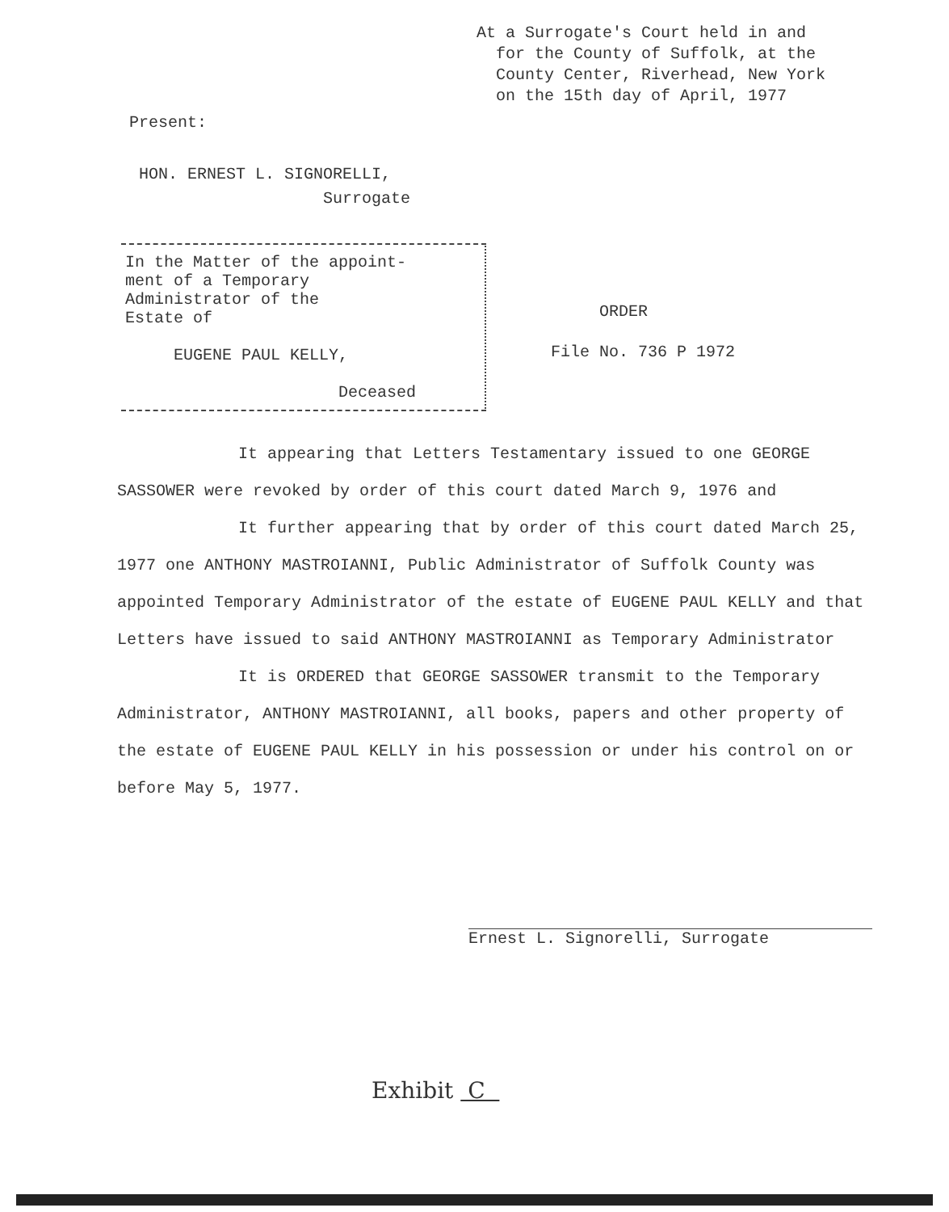At a Surrogate's Court held in and
for the County of Suffolk, at the
County Center, Riverhead, New York
on the 15th day of April, 1977
Present:
HON. ERNEST L. SIGNORELLI,
Surrogate
In the Matter of the appoint-
ment of a Temporary
Administrator of the
Estate of
EUGENE PAUL KELLY,
Deceased
ORDER
File No. 736 P 1972
It appearing that Letters Testamentary issued to one GEORGE SASSOWER were revoked by order of this court dated March 9, 1976 and
It further appearing that by order of this court dated March 25, 1977 one ANTHONY MASTROIANNI, Public Administrator of Suffolk County was appointed Temporary Administrator of the estate of EUGENE PAUL KELLY and that Letters have issued to said ANTHONY MASTROIANNI as Temporary Administrator
It is ORDERED that GEORGE SASSOWER transmit to the Temporary Administrator, ANTHONY MASTROIANNI, all books, papers and other property of the estate of EUGENE PAUL KELLY in his possession or under his control on or before May 5, 1977.
Ernest L. Signorelli, Surrogate
Exhibit C